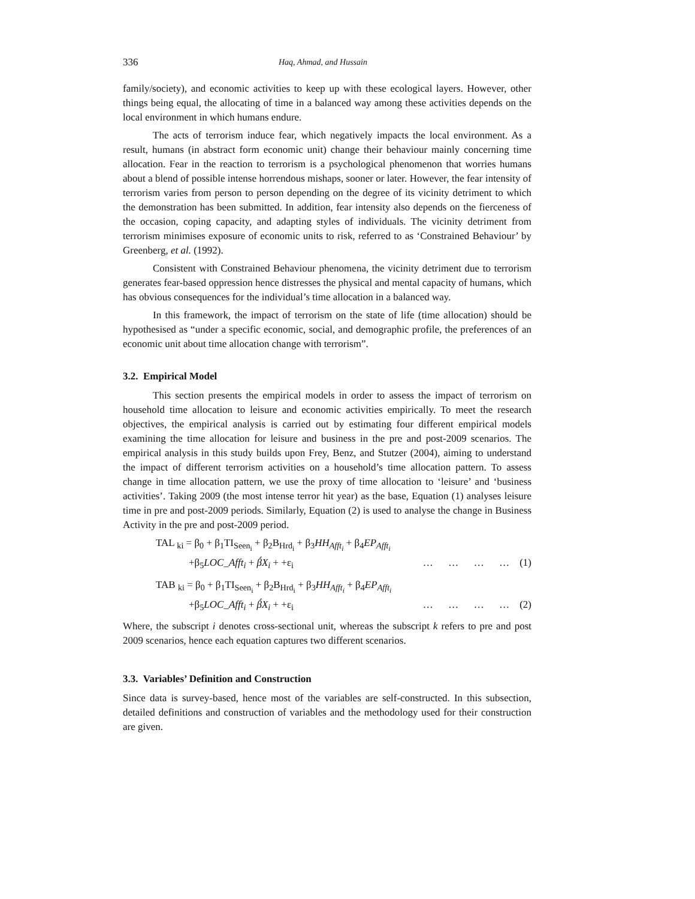336 Haq, Ahmad, and Hussain
family/society), and economic activities to keep up with these ecological layers. However, other things being equal, the allocating of time in a balanced way among these activities depends on the local environment in which humans endure.
The acts of terrorism induce fear, which negatively impacts the local environment. As a result, humans (in abstract form economic unit) change their behaviour mainly concerning time allocation. Fear in the reaction to terrorism is a psychological phenomenon that worries humans about a blend of possible intense horrendous mishaps, sooner or later. However, the fear intensity of terrorism varies from person to person depending on the degree of its vicinity detriment to which the demonstration has been submitted. In addition, fear intensity also depends on the fierceness of the occasion, coping capacity, and adapting styles of individuals. The vicinity detriment from terrorism minimises exposure of economic units to risk, referred to as ‘Constrained Behaviour’ by Greenberg, et al. (1992).
Consistent with Constrained Behaviour phenomena, the vicinity detriment due to terrorism generates fear-based oppression hence distresses the physical and mental capacity of humans, which has obvious consequences for the individual’s time allocation in a balanced way.
In this framework, the impact of terrorism on the state of life (time allocation) should be hypothesised as “under a specific economic, social, and demographic profile, the preferences of an economic unit about time allocation change with terrorism”.
3.2. Empirical Model
This section presents the empirical models in order to assess the impact of terrorism on household time allocation to leisure and economic activities empirically. To meet the research objectives, the empirical analysis is carried out by estimating four different empirical models examining the time allocation for leisure and business in the pre and post-2009 scenarios. The empirical analysis in this study builds upon Frey, Benz, and Stutzer (2004), aiming to understand the impact of different terrorism activities on a household’s time allocation pattern. To assess change in time allocation pattern, we use the proxy of time allocation to ‘leisure’ and ‘business activities’. Taking 2009 (the most intense terror hit year) as the base, Equation (1) analyses leisure time in pre and post-2009 periods. Similarly, Equation (2) is used to analyse the change in Business Activity in the pre and post-2009 period.
TAL <sub>ki</sub> = β<sub>0</sub> + β<sub>1</sub>TI<sub>Seen<sub>i</sub></sub> + β<sub>2</sub>B<sub>Hrd<sub>i</sub></sub> + β<sub>3</sub>HH<sub>Afft<sub>i</sub></sub> + β<sub>4</sub>EP<sub>Afft<sub>i</sub></sub>
+β<sub>5</sub>LOC_Afft<sub>i</sub> + β́X<sub>i</sub> + +ε<sub>i</sub> … … … … (1)
TAB <sub>ki</sub> = β<sub>0</sub> + β<sub>1</sub>TI<sub>Seen<sub>i</sub></sub> + β<sub>2</sub>B<sub>Hrd<sub>i</sub></sub> + β<sub>3</sub>HH<sub>Afft<sub>i</sub></sub> + β<sub>4</sub>EP<sub>Afft<sub>i</sub></sub>
+β<sub>5</sub>LOC_Afft<sub>i</sub> + β́X<sub>i</sub> + +ε<sub>i</sub> … … … … (2)
Where, the subscript i denotes cross-sectional unit, whereas the subscript k refers to pre and post 2009 scenarios, hence each equation captures two different scenarios.
3.3. Variables’ Definition and Construction
Since data is survey-based, hence most of the variables are self-constructed. In this subsection, detailed definitions and construction of variables and the methodology used for their construction are given.